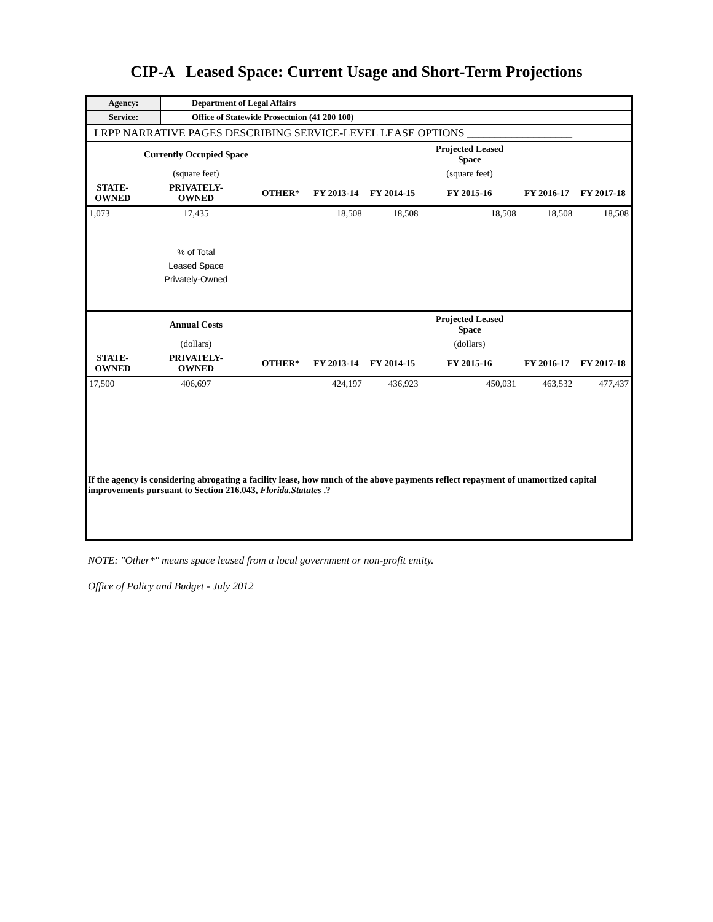CIP-A Leased Space: Current Usage and Short-Term Projections
| Agency: | Department of Legal Affairs |
| Service: | Office of Statewide Prosectuion (41 200 100) |
| LRPP NARRATIVE PAGES DESCRIBING SERVICE-LEVEL LEASE OPTIONS ___________________ | |
| | Currently Occupied Space | | | | Projected Leased Space | | |
| --- | --- | --- | --- | --- | --- | --- | --- |
| | (square feet) | | | | (square feet) | | |
| STATE- OWNED | PRIVATELY- OWNED | OTHER* | FY 2013-14 | FY 2014-15 | FY 2015-16 | FY 2016-17 | FY 2017-18 |
| 1,073 | 17,435 | | 18,508 | 18,508 | 18,508 | 18,508 | 18,508 |
| | % of Total Leased Space Privately-Owned | | | | | | |
| | Annual Costs | | | | Projected Leased Space | | |
| | (dollars) | | | | (dollars) | | |
| STATE- OWNED | PRIVATELY- OWNED | OTHER* | FY 2013-14 | FY 2014-15 | FY 2015-16 | FY 2016-17 | FY 2017-18 |
| 17,500 | 406,697 | | 424,197 | 436,923 | 450,031 | 463,532 | 477,437 |
| If the agency is considering abrogating a facility lease, how much of the above payments reflect repayment of unamortized capital improvements pursuant to Section 216.043, Florida.Statutes .? | | | | | | | |
NOTE: "Other*" means space leased from a local government or non-profit entity.
Office of Policy and Budget - July 2012